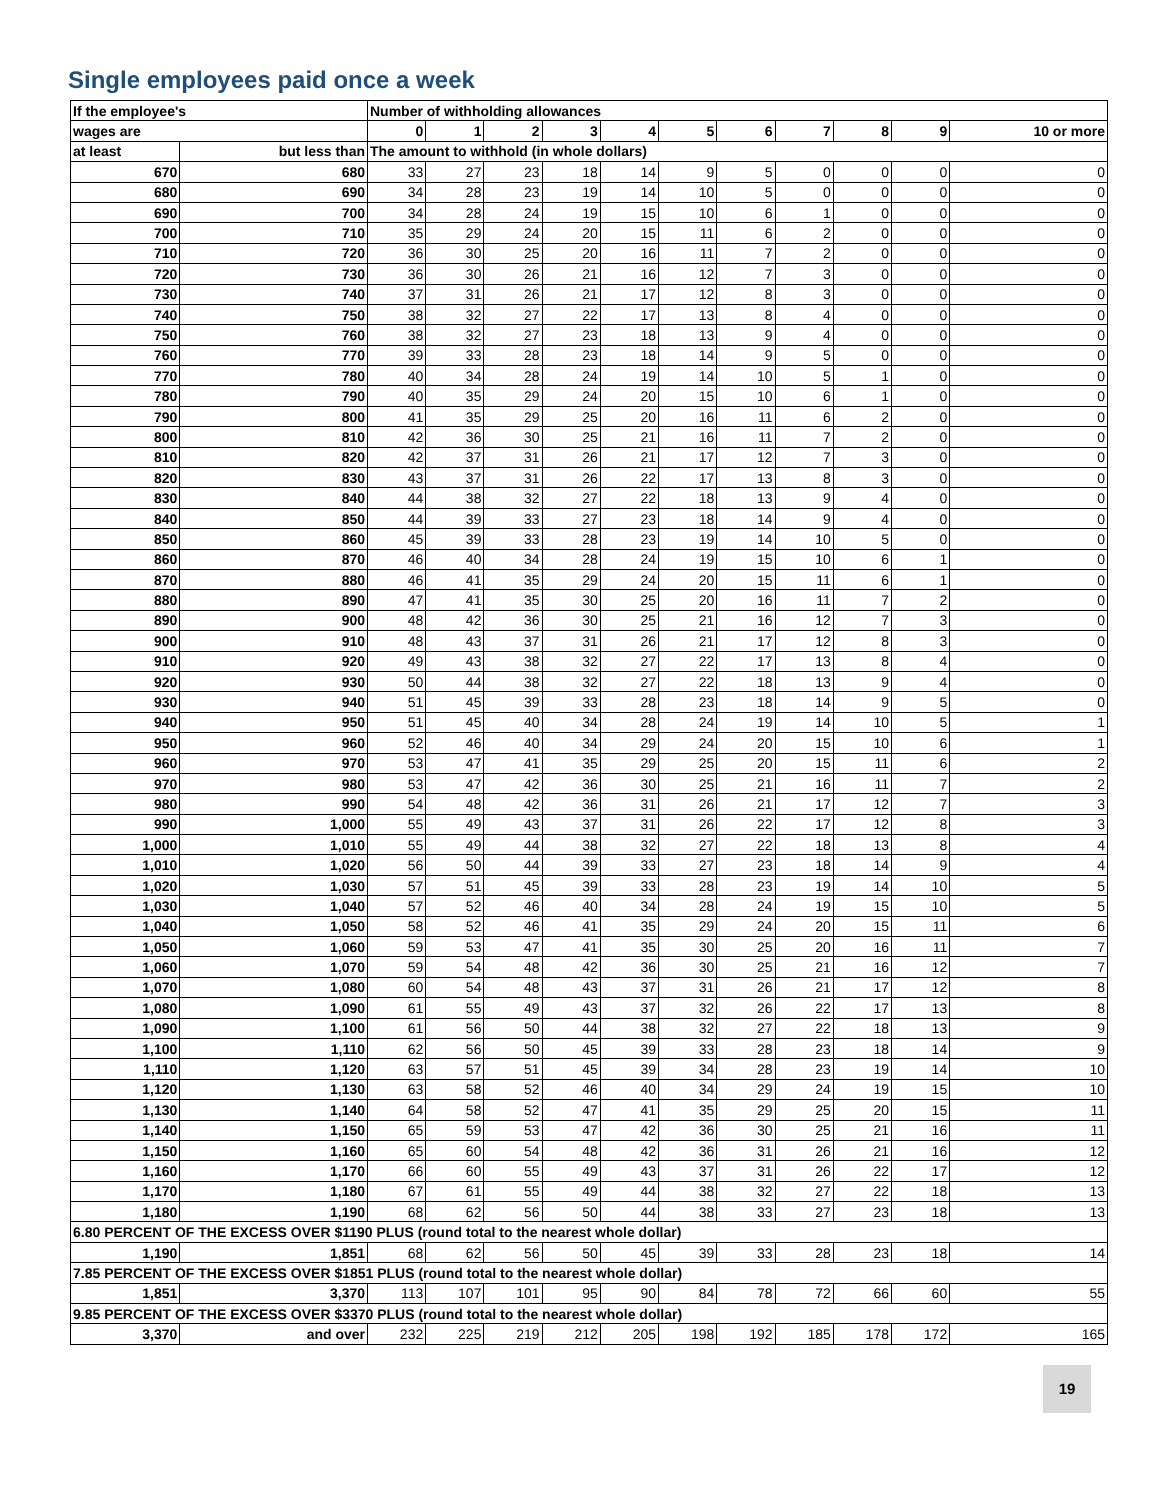Single employees paid once a week
| If the employee's | | Number of withholding allowances | | | | | | | | | | |
| --- | --- | --- | --- | --- | --- | --- | --- | --- | --- | --- | --- | --- |
| wages are | | 0 | 1 | 2 | 3 | 4 | 5 | 6 | 7 | 8 | 9 | 10 or more |
| at least | but less than | The amount to withhold (in whole dollars) | | | | | | | | | | |
| 670 | 680 | 33 | 27 | 23 | 18 | 14 | 9 | 5 | 0 | 0 | 0 | 0 |
| 680 | 690 | 34 | 28 | 23 | 19 | 14 | 10 | 5 | 0 | 0 | 0 | 0 |
| 690 | 700 | 34 | 28 | 24 | 19 | 15 | 10 | 6 | 1 | 0 | 0 | 0 |
| 700 | 710 | 35 | 29 | 24 | 20 | 15 | 11 | 6 | 2 | 0 | 0 | 0 |
| 710 | 720 | 36 | 30 | 25 | 20 | 16 | 11 | 7 | 2 | 0 | 0 | 0 |
| 720 | 730 | 36 | 30 | 26 | 21 | 16 | 12 | 7 | 3 | 0 | 0 | 0 |
| 730 | 740 | 37 | 31 | 26 | 21 | 17 | 12 | 8 | 3 | 0 | 0 | 0 |
| 740 | 750 | 38 | 32 | 27 | 22 | 17 | 13 | 8 | 4 | 0 | 0 | 0 |
| 750 | 760 | 38 | 32 | 27 | 23 | 18 | 13 | 9 | 4 | 0 | 0 | 0 |
| 760 | 770 | 39 | 33 | 28 | 23 | 18 | 14 | 9 | 5 | 0 | 0 | 0 |
| 770 | 780 | 40 | 34 | 28 | 24 | 19 | 14 | 10 | 5 | 1 | 0 | 0 |
| 780 | 790 | 40 | 35 | 29 | 24 | 20 | 15 | 10 | 6 | 1 | 0 | 0 |
| 790 | 800 | 41 | 35 | 29 | 25 | 20 | 16 | 11 | 6 | 2 | 0 | 0 |
| 800 | 810 | 42 | 36 | 30 | 25 | 21 | 16 | 11 | 7 | 2 | 0 | 0 |
| 810 | 820 | 42 | 37 | 31 | 26 | 21 | 17 | 12 | 7 | 3 | 0 | 0 |
| 820 | 830 | 43 | 37 | 31 | 26 | 22 | 17 | 13 | 8 | 3 | 0 | 0 |
| 830 | 840 | 44 | 38 | 32 | 27 | 22 | 18 | 13 | 9 | 4 | 0 | 0 |
| 840 | 850 | 44 | 39 | 33 | 27 | 23 | 18 | 14 | 9 | 4 | 0 | 0 |
| 850 | 860 | 45 | 39 | 33 | 28 | 23 | 19 | 14 | 10 | 5 | 0 | 0 |
| 860 | 870 | 46 | 40 | 34 | 28 | 24 | 19 | 15 | 10 | 6 | 1 | 0 |
| 870 | 880 | 46 | 41 | 35 | 29 | 24 | 20 | 15 | 11 | 6 | 1 | 0 |
| 880 | 890 | 47 | 41 | 35 | 30 | 25 | 20 | 16 | 11 | 7 | 2 | 0 |
| 890 | 900 | 48 | 42 | 36 | 30 | 25 | 21 | 16 | 12 | 7 | 3 | 0 |
| 900 | 910 | 48 | 43 | 37 | 31 | 26 | 21 | 17 | 12 | 8 | 3 | 0 |
| 910 | 920 | 49 | 43 | 38 | 32 | 27 | 22 | 17 | 13 | 8 | 4 | 0 |
| 920 | 930 | 50 | 44 | 38 | 32 | 27 | 22 | 18 | 13 | 9 | 4 | 0 |
| 930 | 940 | 51 | 45 | 39 | 33 | 28 | 23 | 18 | 14 | 9 | 5 | 0 |
| 940 | 950 | 51 | 45 | 40 | 34 | 28 | 24 | 19 | 14 | 10 | 5 | 1 |
| 950 | 960 | 52 | 46 | 40 | 34 | 29 | 24 | 20 | 15 | 10 | 6 | 1 |
| 960 | 970 | 53 | 47 | 41 | 35 | 29 | 25 | 20 | 15 | 11 | 6 | 2 |
| 970 | 980 | 53 | 47 | 42 | 36 | 30 | 25 | 21 | 16 | 11 | 7 | 2 |
| 980 | 990 | 54 | 48 | 42 | 36 | 31 | 26 | 21 | 17 | 12 | 7 | 3 |
| 990 | 1,000 | 55 | 49 | 43 | 37 | 31 | 26 | 22 | 17 | 12 | 8 | 3 |
| 1,000 | 1,010 | 55 | 49 | 44 | 38 | 32 | 27 | 22 | 18 | 13 | 8 | 4 |
| 1,010 | 1,020 | 56 | 50 | 44 | 39 | 33 | 27 | 23 | 18 | 14 | 9 | 4 |
| 1,020 | 1,030 | 57 | 51 | 45 | 39 | 33 | 28 | 23 | 19 | 14 | 10 | 5 |
| 1,030 | 1,040 | 57 | 52 | 46 | 40 | 34 | 28 | 24 | 19 | 15 | 10 | 5 |
| 1,040 | 1,050 | 58 | 52 | 46 | 41 | 35 | 29 | 24 | 20 | 15 | 11 | 6 |
| 1,050 | 1,060 | 59 | 53 | 47 | 41 | 35 | 30 | 25 | 20 | 16 | 11 | 7 |
| 1,060 | 1,070 | 59 | 54 | 48 | 42 | 36 | 30 | 25 | 21 | 16 | 12 | 7 |
| 1,070 | 1,080 | 60 | 54 | 48 | 43 | 37 | 31 | 26 | 21 | 17 | 12 | 8 |
| 1,080 | 1,090 | 61 | 55 | 49 | 43 | 37 | 32 | 26 | 22 | 17 | 13 | 8 |
| 1,090 | 1,100 | 61 | 56 | 50 | 44 | 38 | 32 | 27 | 22 | 18 | 13 | 9 |
| 1,100 | 1,110 | 62 | 56 | 50 | 45 | 39 | 33 | 28 | 23 | 18 | 14 | 9 |
| 1,110 | 1,120 | 63 | 57 | 51 | 45 | 39 | 34 | 28 | 23 | 19 | 14 | 10 |
| 1,120 | 1,130 | 63 | 58 | 52 | 46 | 40 | 34 | 29 | 24 | 19 | 15 | 10 |
| 1,130 | 1,140 | 64 | 58 | 52 | 47 | 41 | 35 | 29 | 25 | 20 | 15 | 11 |
| 1,140 | 1,150 | 65 | 59 | 53 | 47 | 42 | 36 | 30 | 25 | 21 | 16 | 11 |
| 1,150 | 1,160 | 65 | 60 | 54 | 48 | 42 | 36 | 31 | 26 | 21 | 16 | 12 |
| 1,160 | 1,170 | 66 | 60 | 55 | 49 | 43 | 37 | 31 | 26 | 22 | 17 | 12 |
| 1,170 | 1,180 | 67 | 61 | 55 | 49 | 44 | 38 | 32 | 27 | 22 | 18 | 13 |
| 1,180 | 1,190 | 68 | 62 | 56 | 50 | 44 | 38 | 33 | 27 | 23 | 18 | 13 |
| 6.80 PERCENT OF THE EXCESS OVER $1190 PLUS (round total to the nearest whole dollar) | | | | | | | | | | | | |
| 1,190 | 1,851 | 68 | 62 | 56 | 50 | 45 | 39 | 33 | 28 | 23 | 18 | 14 |
| 7.85 PERCENT OF THE EXCESS OVER $1851 PLUS (round total to the nearest whole dollar) | | | | | | | | | | | | |
| 1,851 | 3,370 | 113 | 107 | 101 | 95 | 90 | 84 | 78 | 72 | 66 | 60 | 55 |
| 9.85 PERCENT OF THE EXCESS OVER $3370 PLUS (round total to the nearest whole dollar) | | | | | | | | | | | | |
| 3,370 | and over | 232 | 225 | 219 | 212 | 205 | 198 | 192 | 185 | 178 | 172 | 165 |
19